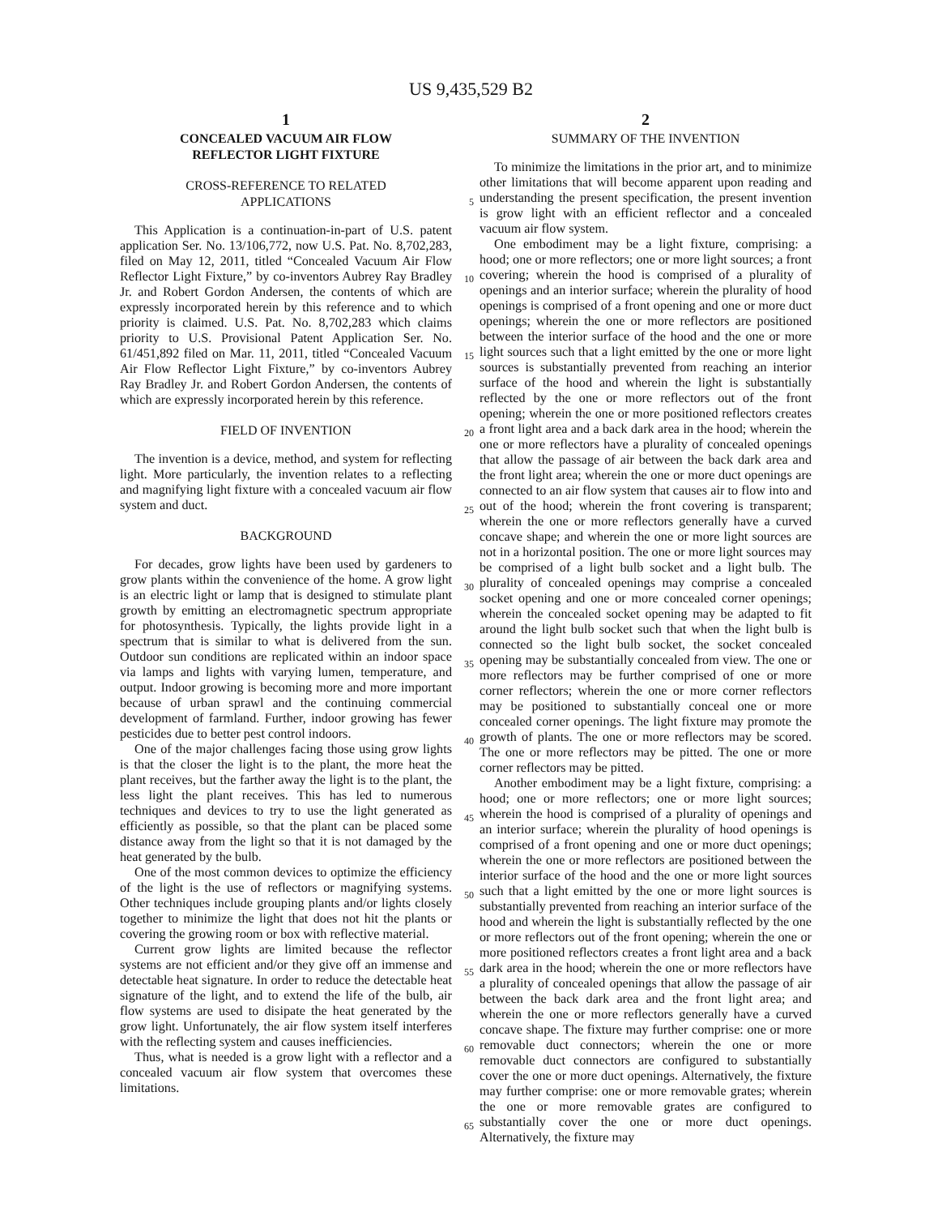US 9,435,529 B2
1
CONCEALED VACUUM AIR FLOW
REFLECTOR LIGHT FIXTURE
CROSS-REFERENCE TO RELATED
APPLICATIONS
This Application is a continuation-in-part of U.S. patent application Ser. No. 13/106,772, now U.S. Pat. No. 8,702,283, filed on May 12, 2011, titled “Concealed Vacuum Air Flow Reflector Light Fixture,” by co-inventors Aubrey Ray Bradley Jr. and Robert Gordon Andersen, the contents of which are expressly incorporated herein by this reference and to which priority is claimed. U.S. Pat. No. 8,702,283 which claims priority to U.S. Provisional Patent Application Ser. No. 61/451,892 filed on Mar. 11, 2011, titled “Concealed Vacuum Air Flow Reflector Light Fixture,” by co-inventors Aubrey Ray Bradley Jr. and Robert Gordon Andersen, the contents of which are expressly incorporated herein by this reference.
FIELD OF INVENTION
The invention is a device, method, and system for reflecting light. More particularly, the invention relates to a reflecting and magnifying light fixture with a concealed vacuum air flow system and duct.
BACKGROUND
For decades, grow lights have been used by gardeners to grow plants within the convenience of the home. A grow light is an electric light or lamp that is designed to stimulate plant growth by emitting an electromagnetic spectrum appropriate for photosynthesis. Typically, the lights provide light in a spectrum that is similar to what is delivered from the sun. Outdoor sun conditions are replicated within an indoor space via lamps and lights with varying lumen, temperature, and output. Indoor growing is becoming more and more important because of urban sprawl and the continuing commercial development of farmland. Further, indoor growing has fewer pesticides due to better pest control indoors.
One of the major challenges facing those using grow lights is that the closer the light is to the plant, the more heat the plant receives, but the farther away the light is to the plant, the less light the plant receives. This has led to numerous techniques and devices to try to use the light generated as efficiently as possible, so that the plant can be placed some distance away from the light so that it is not damaged by the heat generated by the bulb.
One of the most common devices to optimize the efficiency of the light is the use of reflectors or magnifying systems. Other techniques include grouping plants and/or lights closely together to minimize the light that does not hit the plants or covering the growing room or box with reflective material.
Current grow lights are limited because the reflector systems are not efficient and/or they give off an immense and detectable heat signature. In order to reduce the detectable heat signature of the light, and to extend the life of the bulb, air flow systems are used to disipate the heat generated by the grow light. Unfortunately, the air flow system itself interferes with the reflecting system and causes inefficiencies.
Thus, what is needed is a grow light with a reflector and a concealed vacuum air flow system that overcomes these limitations.
5
10
15
20
25
30
35
40
45
50
55
60
65
2
SUMMARY OF THE INVENTION
To minimize the limitations in the prior art, and to minimize other limitations that will become apparent upon reading and understanding the present specification, the present invention is grow light with an efficient reflector and a concealed vacuum air flow system.
One embodiment may be a light fixture, comprising: a hood; one or more reflectors; one or more light sources; a front covering; wherein the hood is comprised of a plurality of openings and an interior surface; wherein the plurality of hood openings is comprised of a front opening and one or more duct openings; wherein the one or more reflectors are positioned between the interior surface of the hood and the one or more light sources such that a light emitted by the one or more light sources is substantially prevented from reaching an interior surface of the hood and wherein the light is substantially reflected by the one or more reflectors out of the front opening; wherein the one or more positioned reflectors creates a front light area and a back dark area in the hood; wherein the one or more reflectors have a plurality of concealed openings that allow the passage of air between the back dark area and the front light area; wherein the one or more duct openings are connected to an air flow system that causes air to flow into and out of the hood; wherein the front covering is transparent; wherein the one or more reflectors generally have a curved concave shape; and wherein the one or more light sources are not in a horizontal position. The one or more light sources may be comprised of a light bulb socket and a light bulb. The plurality of concealed openings may comprise a concealed socket opening and one or more concealed corner openings; wherein the concealed socket opening may be adapted to fit around the light bulb socket such that when the light bulb is connected so the light bulb socket, the socket concealed opening may be substantially concealed from view. The one or more reflectors may be further comprised of one or more corner reflectors; wherein the one or more corner reflectors may be positioned to substantially conceal one or more concealed corner openings. The light fixture may promote the growth of plants. The one or more reflectors may be scored. The one or more reflectors may be pitted. The one or more corner reflectors may be pitted.
Another embodiment may be a light fixture, comprising: a hood; one or more reflectors; one or more light sources; wherein the hood is comprised of a plurality of openings and an interior surface; wherein the plurality of hood openings is comprised of a front opening and one or more duct openings; wherein the one or more reflectors are positioned between the interior surface of the hood and the one or more light sources such that a light emitted by the one or more light sources is substantially prevented from reaching an interior surface of the hood and wherein the light is substantially reflected by the one or more reflectors out of the front opening; wherein the one or more positioned reflectors creates a front light area and a back dark area in the hood; wherein the one or more reflectors have a plurality of concealed openings that allow the passage of air between the back dark area and the front light area; and wherein the one or more reflectors generally have a curved concave shape. The fixture may further comprise: one or more removable duct connectors; wherein the one or more removable duct connectors are configured to substantially cover the one or more duct openings. Alternatively, the fixture may further comprise: one or more removable grates; wherein the one or more removable grates are configured to substantially cover the one or more duct openings. Alternatively, the fixture may